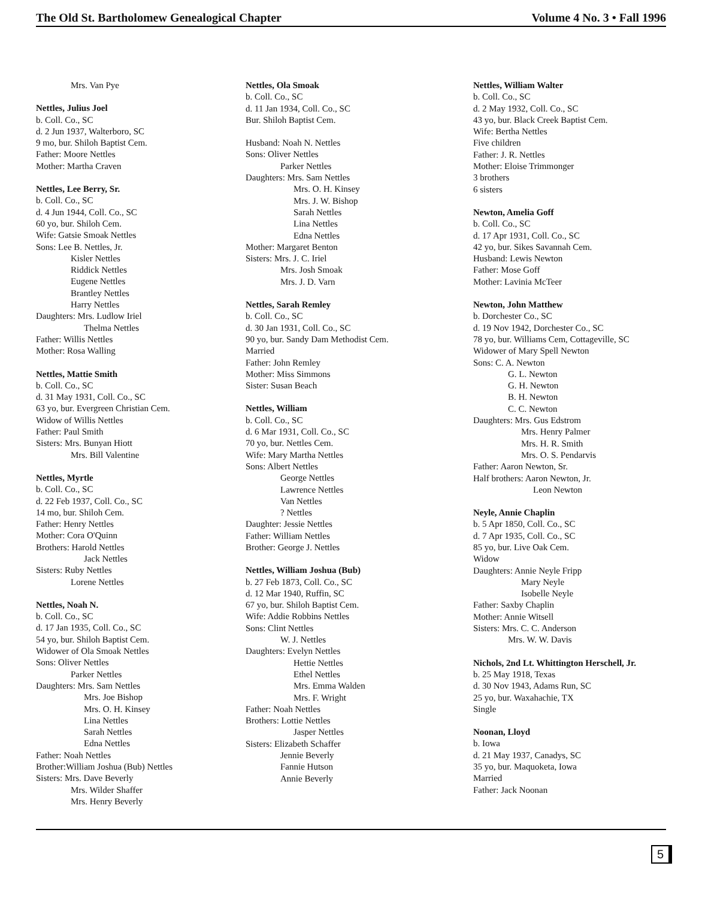The Old St. Bartholomew Genealogical Chapter Volume 4 No. 3 • Fall 1996
Mrs. Van Pye
Nettles, Julius Joel
b. Coll. Co., SC
d. 2 Jun 1937, Walterboro, SC
9 mo, bur. Shiloh Baptist Cem.
Father: Moore Nettles
Mother: Martha Craven
Nettles, Lee Berry, Sr.
b. Coll. Co., SC
d. 4 Jun 1944, Coll. Co., SC
60 yo, bur. Shiloh Cem.
Wife: Gatsie Smoak Nettles
Sons: Lee B. Nettles, Jr.
Kisler Nettles
Riddick Nettles
Eugene Nettles
Brantley Nettles
Harry Nettles
Daughters: Mrs. Ludlow Iriel
Thelma Nettles
Father: Willis Nettles
Mother: Rosa Walling
Nettles, Mattie Smith
b. Coll. Co., SC
d. 31 May 1931, Coll. Co., SC
63 yo, bur. Evergreen Christian Cem.
Widow of Willis Nettles
Father: Paul Smith
Sisters: Mrs. Bunyan Hiott
Mrs. Bill Valentine
Nettles, Myrtle
b. Coll. Co., SC
d. 22 Feb 1937, Coll. Co., SC
14 mo, bur. Shiloh Cem.
Father: Henry Nettles
Mother: Cora O'Quinn
Brothers: Harold Nettles
Jack Nettles
Sisters: Ruby Nettles
Lorene Nettles
Nettles, Noah N.
b. Coll. Co., SC
d. 17 Jan 1935, Coll. Co., SC
54 yo, bur. Shiloh Baptist Cem.
Widower of Ola Smoak Nettles
Sons: Oliver Nettles
Parker Nettles
Daughters: Mrs. Sam Nettles
Mrs. Joe Bishop
Mrs. O. H. Kinsey
Lina Nettles
Sarah Nettles
Edna Nettles
Father: Noah Nettles
Brother:William Joshua (Bub) Nettles
Sisters: Mrs. Dave Beverly
Mrs. Wilder Shaffer
Mrs. Henry Beverly
Nettles, Ola Smoak
b. Coll. Co., SC
d. 11 Jan 1934, Coll. Co., SC
Bur. Shiloh Baptist Cem.
Husband: Noah N. Nettles
Sons: Oliver Nettles
Parker Nettles
Daughters: Mrs. Sam Nettles
Mrs. O. H. Kinsey
Mrs. J. W. Bishop
Sarah Nettles
Lina Nettles
Edna Nettles
Mother: Margaret Benton
Sisters: Mrs. J. C. Iriel
Mrs. Josh Smoak
Mrs. J. D. Varn
Nettles, Sarah Remley
b. Coll. Co., SC
d. 30 Jan 1931, Coll. Co., SC
90 yo, bur. Sandy Dam Methodist Cem.
Married
Father: John Remley
Mother: Miss Simmons
Sister: Susan Beach
Nettles, William
b. Coll. Co., SC
d. 6 Mar 1931, Coll. Co., SC
70 yo, bur. Nettles Cem.
Wife: Mary Martha Nettles
Sons: Albert Nettles
George Nettles
Lawrence Nettles
Van Nettles
? Nettles
Daughter: Jessie Nettles
Father: William Nettles
Brother: George J. Nettles
Nettles, William Joshua (Bub)
b. 27 Feb 1873, Coll. Co., SC
d. 12 Mar 1940, Ruffin, SC
67 yo, bur. Shiloh Baptist Cem.
Wife: Addie Robbins Nettles
Sons: Clint Nettles
W. J. Nettles
Daughters: Evelyn Nettles
Hettie Nettles
Ethel Nettles
Mrs. Emma Walden
Mrs. F. Wright
Father: Noah Nettles
Brothers: Lottie Nettles
Jasper Nettles
Sisters: Elizabeth Schaffer
Jennie Beverly
Fannie Hutson
Annie Beverly
Nettles, William Walter
b. Coll. Co., SC
d. 2 May 1932, Coll. Co., SC
43 yo, bur. Black Creek Baptist Cem.
Wife: Bertha Nettles
Five children
Father: J. R. Nettles
Mother: Eloise Trimmonger
3 brothers
6 sisters
Newton, Amelia Goff
b. Coll. Co., SC
d. 17 Apr 1931, Coll. Co., SC
42 yo, bur. Sikes Savannah Cem.
Husband: Lewis Newton
Father: Mose Goff
Mother: Lavinia McTeer
Newton, John Matthew
b. Dorchester Co., SC
d. 19 Nov 1942, Dorchester Co., SC
78 yo, bur. Williams Cem, Cottageville, SC
Widower of Mary Spell Newton
Sons: C. A. Newton
G. L. Newton
G. H. Newton
B. H. Newton
C. C. Newton
Daughters: Mrs. Gus Edstrom
Mrs. Henry Palmer
Mrs. H. R. Smith
Mrs. O. S. Pendarvis
Father: Aaron Newton, Sr.
Half brothers: Aaron Newton, Jr.
Leon Newton
Neyle, Annie Chaplin
b. 5 Apr 1850, Coll. Co., SC
d. 7 Apr 1935, Coll. Co., SC
85 yo, bur. Live Oak Cem.
Widow
Daughters: Annie Neyle Fripp
Mary Neyle
Isobelle Neyle
Father: Saxby Chaplin
Mother: Annie Witsell
Sisters: Mrs. C. C. Anderson
Mrs. W. W. Davis
Nichols, 2nd Lt. Whittington Herschell, Jr.
b. 25 May 1918, Texas
d. 30 Nov 1943, Adams Run, SC
25 yo, bur. Waxahachie, TX
Single
Noonan, Lloyd
b. Iowa
d. 21 May 1937, Canadys, SC
35 yo, bur. Maquoketa, Iowa
Married
Father: Jack Noonan
5